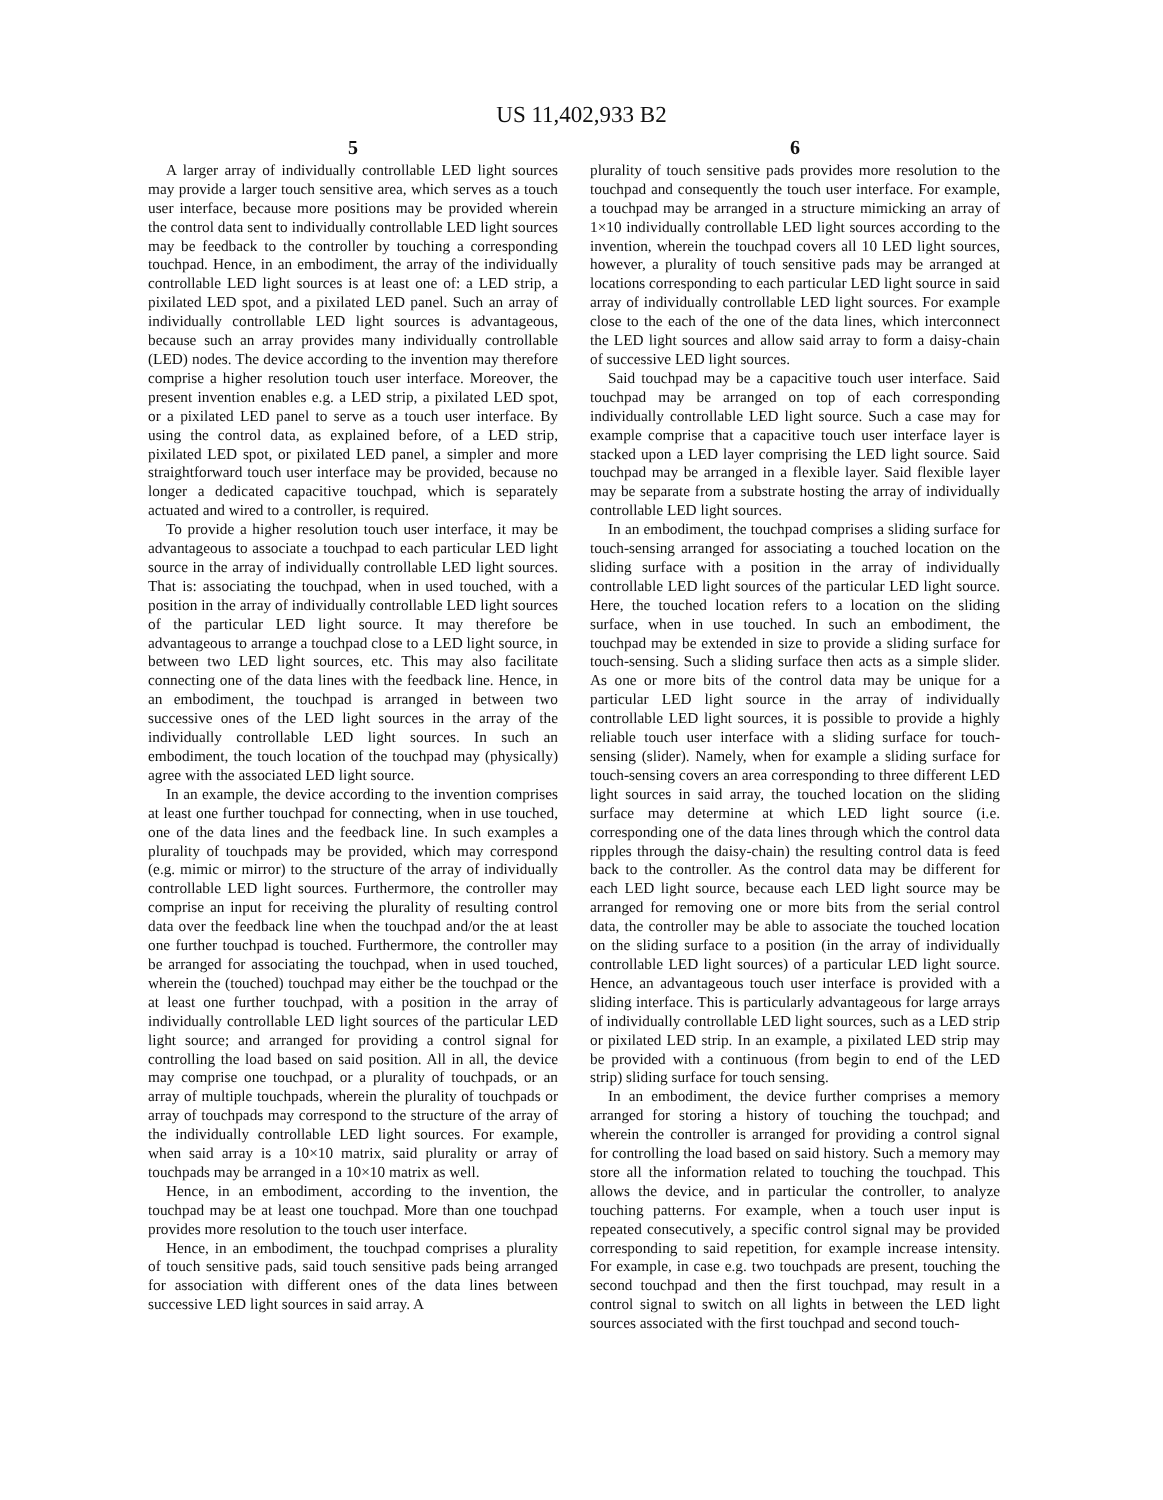US 11,402,933 B2
5
A larger array of individually controllable LED light sources may provide a larger touch sensitive area, which serves as a touch user interface, because more positions may be provided wherein the control data sent to individually controllable LED light sources may be feedback to the controller by touching a corresponding touchpad. Hence, in an embodiment, the array of the individually controllable LED light sources is at least one of: a LED strip, a pixilated LED spot, and a pixilated LED panel. Such an array of individually controllable LED light sources is advantageous, because such an array provides many individually controllable (LED) nodes. The device according to the invention may therefore comprise a higher resolution touch user interface. Moreover, the present invention enables e.g. a LED strip, a pixilated LED spot, or a pixilated LED panel to serve as a touch user interface. By using the control data, as explained before, of a LED strip, pixilated LED spot, or pixilated LED panel, a simpler and more straightforward touch user interface may be provided, because no longer a dedicated capacitive touchpad, which is separately actuated and wired to a controller, is required.
To provide a higher resolution touch user interface, it may be advantageous to associate a touchpad to each particular LED light source in the array of individually controllable LED light sources. That is: associating the touchpad, when in used touched, with a position in the array of individually controllable LED light sources of the particular LED light source. It may therefore be advantageous to arrange a touchpad close to a LED light source, in between two LED light sources, etc. This may also facilitate connecting one of the data lines with the feedback line. Hence, in an embodiment, the touchpad is arranged in between two successive ones of the LED light sources in the array of the individually controllable LED light sources. In such an embodiment, the touch location of the touchpad may (physically) agree with the associated LED light source.
In an example, the device according to the invention comprises at least one further touchpad for connecting, when in use touched, one of the data lines and the feedback line. In such examples a plurality of touchpads may be provided, which may correspond (e.g. mimic or mirror) to the structure of the array of individually controllable LED light sources. Furthermore, the controller may comprise an input for receiving the plurality of resulting control data over the feedback line when the touchpad and/or the at least one further touchpad is touched. Furthermore, the controller may be arranged for associating the touchpad, when in used touched, wherein the (touched) touchpad may either be the touchpad or the at least one further touchpad, with a position in the array of individually controllable LED light sources of the particular LED light source; and arranged for providing a control signal for controlling the load based on said position. All in all, the device may comprise one touchpad, or a plurality of touchpads, or an array of multiple touchpads, wherein the plurality of touchpads or array of touchpads may correspond to the structure of the array of the individually controllable LED light sources. For example, when said array is a 10×10 matrix, said plurality or array of touchpads may be arranged in a 10×10 matrix as well.
Hence, in an embodiment, according to the invention, the touchpad may be at least one touchpad. More than one touchpad provides more resolution to the touch user interface.
Hence, in an embodiment, the touchpad comprises a plurality of touch sensitive pads, said touch sensitive pads being arranged for association with different ones of the data lines between successive LED light sources in said array. A
6
plurality of touch sensitive pads provides more resolution to the touchpad and consequently the touch user interface. For example, a touchpad may be arranged in a structure mimicking an array of 1×10 individually controllable LED light sources according to the invention, wherein the touchpad covers all 10 LED light sources, however, a plurality of touch sensitive pads may be arranged at locations corresponding to each particular LED light source in said array of individually controllable LED light sources. For example close to the each of the one of the data lines, which interconnect the LED light sources and allow said array to form a daisy-chain of successive LED light sources.
Said touchpad may be a capacitive touch user interface. Said touchpad may be arranged on top of each corresponding individually controllable LED light source. Such a case may for example comprise that a capacitive touch user interface layer is stacked upon a LED layer comprising the LED light source. Said touchpad may be arranged in a flexible layer. Said flexible layer may be separate from a substrate hosting the array of individually controllable LED light sources.
In an embodiment, the touchpad comprises a sliding surface for touch-sensing arranged for associating a touched location on the sliding surface with a position in the array of individually controllable LED light sources of the particular LED light source. Here, the touched location refers to a location on the sliding surface, when in use touched. In such an embodiment, the touchpad may be extended in size to provide a sliding surface for touch-sensing. Such a sliding surface then acts as a simple slider. As one or more bits of the control data may be unique for a particular LED light source in the array of individually controllable LED light sources, it is possible to provide a highly reliable touch user interface with a sliding surface for touch-sensing (slider). Namely, when for example a sliding surface for touch-sensing covers an area corresponding to three different LED light sources in said array, the touched location on the sliding surface may determine at which LED light source (i.e. corresponding one of the data lines through which the control data ripples through the daisy-chain) the resulting control data is feed back to the controller. As the control data may be different for each LED light source, because each LED light source may be arranged for removing one or more bits from the serial control data, the controller may be able to associate the touched location on the sliding surface to a position (in the array of individually controllable LED light sources) of a particular LED light source. Hence, an advantageous touch user interface is provided with a sliding interface. This is particularly advantageous for large arrays of individually controllable LED light sources, such as a LED strip or pixilated LED strip. In an example, a pixilated LED strip may be provided with a continuous (from begin to end of the LED strip) sliding surface for touch sensing.
In an embodiment, the device further comprises a memory arranged for storing a history of touching the touchpad; and wherein the controller is arranged for providing a control signal for controlling the load based on said history. Such a memory may store all the information related to touching the touchpad. This allows the device, and in particular the controller, to analyze touching patterns. For example, when a touch user input is repeated consecutively, a specific control signal may be provided corresponding to said repetition, for example increase intensity. For example, in case e.g. two touchpads are present, touching the second touchpad and then the first touchpad, may result in a control signal to switch on all lights in between the LED light sources associated with the first touchpad and second touch-